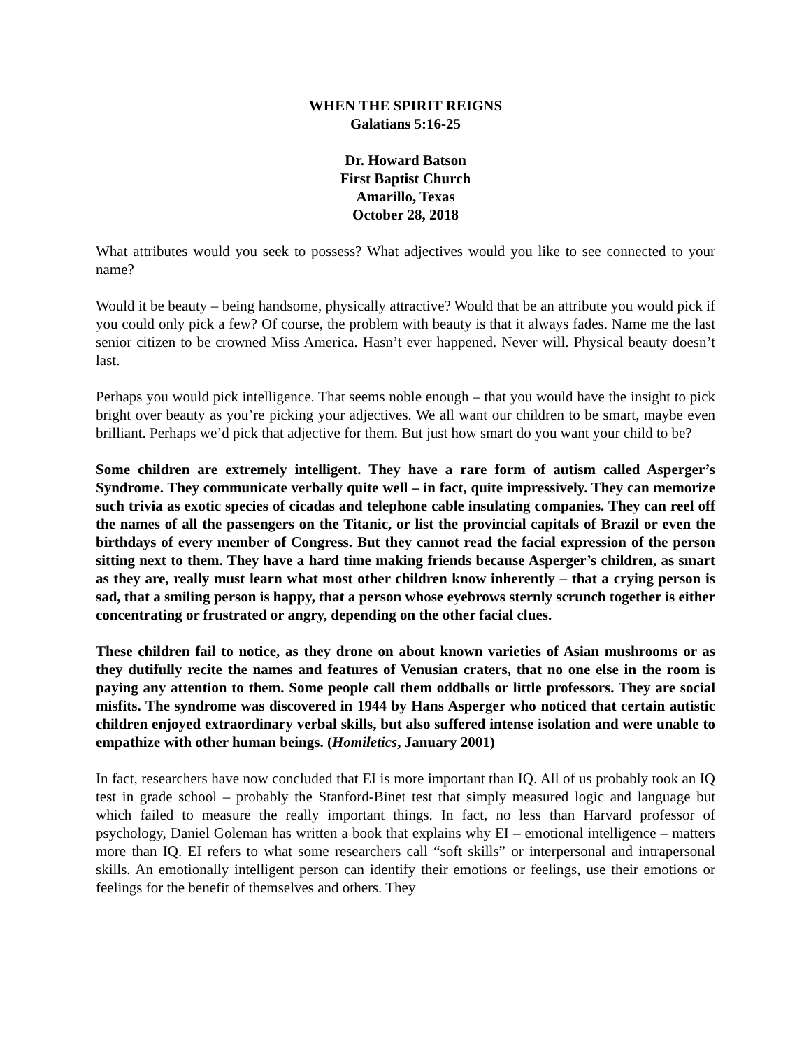WHEN THE SPIRIT REIGNS
Galatians 5:16-25
Dr. Howard Batson
First Baptist Church
Amarillo, Texas
October 28, 2018
What attributes would you seek to possess? What adjectives would you like to see connected to your name?
Would it be beauty – being handsome, physically attractive? Would that be an attribute you would pick if you could only pick a few? Of course, the problem with beauty is that it always fades. Name me the last senior citizen to be crowned Miss America. Hasn’t ever happened. Never will. Physical beauty doesn’t last.
Perhaps you would pick intelligence. That seems noble enough – that you would have the insight to pick bright over beauty as you’re picking your adjectives. We all want our children to be smart, maybe even brilliant. Perhaps we’d pick that adjective for them. But just how smart do you want your child to be?
Some children are extremely intelligent. They have a rare form of autism called Asperger’s Syndrome. They communicate verbally quite well – in fact, quite impressively. They can memorize such trivia as exotic species of cicadas and telephone cable insulating companies. They can reel off the names of all the passengers on the Titanic, or list the provincial capitals of Brazil or even the birthdays of every member of Congress. But they cannot read the facial expression of the person sitting next to them. They have a hard time making friends because Asperger’s children, as smart as they are, really must learn what most other children know inherently – that a crying person is sad, that a smiling person is happy, that a person whose eyebrows sternly scrunch together is either concentrating or frustrated or angry, depending on the other facial clues.
These children fail to notice, as they drone on about known varieties of Asian mushrooms or as they dutifully recite the names and features of Venusian craters, that no one else in the room is paying any attention to them. Some people call them oddballs or little professors. They are social misfits. The syndrome was discovered in 1944 by Hans Asperger who noticed that certain autistic children enjoyed extraordinary verbal skills, but also suffered intense isolation and were unable to empathize with other human beings. (Homiletics, January 2001)
In fact, researchers have now concluded that EI is more important than IQ. All of us probably took an IQ test in grade school – probably the Stanford-Binet test that simply measured logic and language but which failed to measure the really important things. In fact, no less than Harvard professor of psychology, Daniel Goleman has written a book that explains why EI – emotional intelligence – matters more than IQ. EI refers to what some researchers call “soft skills” or interpersonal and intrapersonal skills. An emotionally intelligent person can identify their emotions or feelings, use their emotions or feelings for the benefit of themselves and others. They